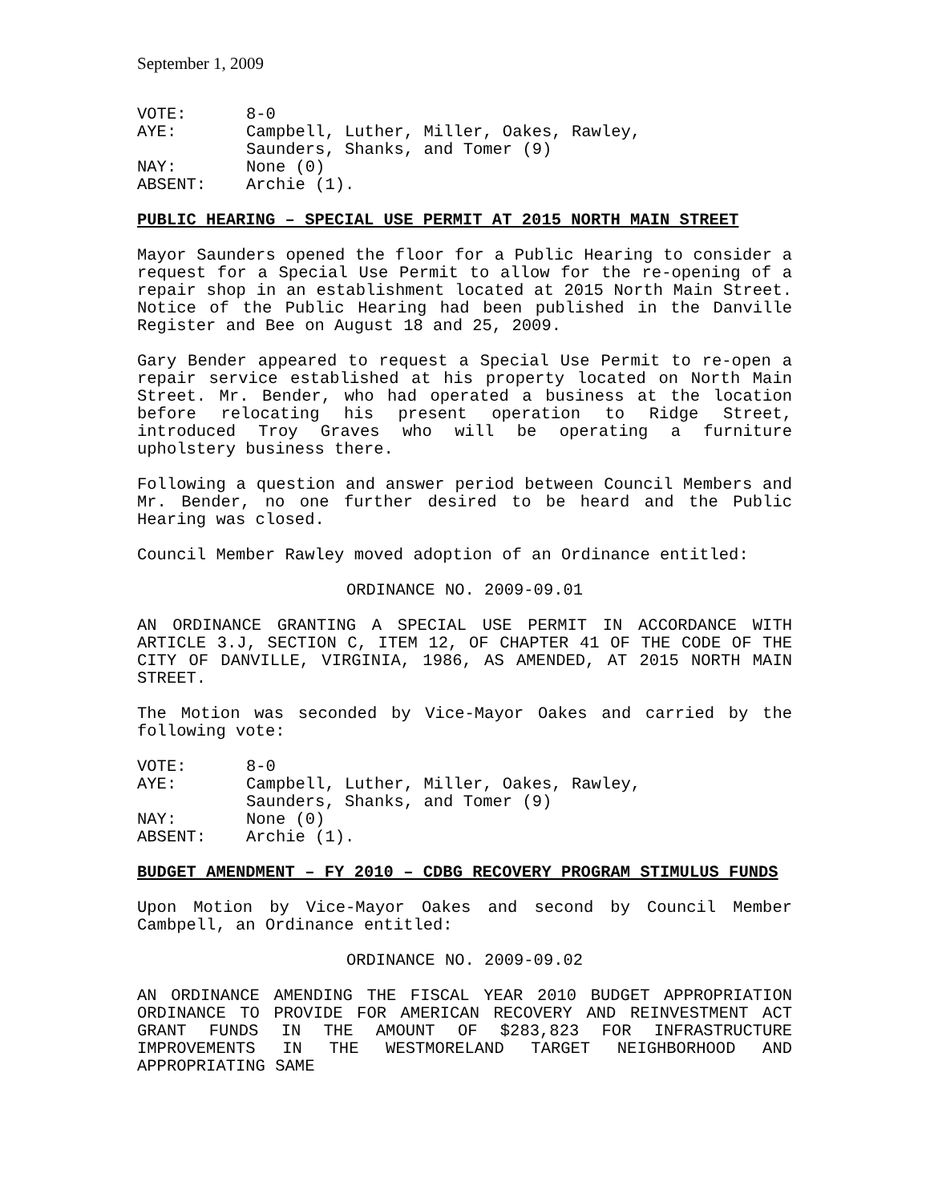September 1, 2009
| VOTE: | 8-0 |
| AYE: | Campbell, Luther, Miller, Oakes, Rawley, Saunders, Shanks, and Tomer (9) |
| NAY: | None (0) |
| ABSENT: | Archie (1). |
PUBLIC HEARING – SPECIAL USE PERMIT AT 2015 NORTH MAIN STREET
Mayor Saunders opened the floor for a Public Hearing to consider a request for a Special Use Permit to allow for the re-opening of a repair shop in an establishment located at 2015 North Main Street. Notice of the Public Hearing had been published in the Danville Register and Bee on August 18 and 25, 2009.
Gary Bender appeared to request a Special Use Permit to re-open a repair service established at his property located on North Main Street. Mr. Bender, who had operated a business at the location before relocating his present operation to Ridge Street, introduced Troy Graves who will be operating a furniture upholstery business there.
Following a question and answer period between Council Members and Mr. Bender, no one further desired to be heard and the Public Hearing was closed.
Council Member Rawley moved adoption of an Ordinance entitled:
ORDINANCE NO. 2009-09.01
AN ORDINANCE GRANTING A SPECIAL USE PERMIT IN ACCORDANCE WITH ARTICLE 3.J, SECTION C, ITEM 12, OF CHAPTER 41 OF THE CODE OF THE CITY OF DANVILLE, VIRGINIA, 1986, AS AMENDED, AT 2015 NORTH MAIN STREET.
The Motion was seconded by Vice-Mayor Oakes and carried by the following vote:
| VOTE: | 8-0 |
| AYE: | Campbell, Luther, Miller, Oakes, Rawley, Saunders, Shanks, and Tomer (9) |
| NAY: | None (0) |
| ABSENT: | Archie (1). |
BUDGET AMENDMENT – FY 2010 – CDBG RECOVERY PROGRAM STIMULUS FUNDS
Upon Motion by Vice-Mayor Oakes and second by Council Member Cambpell, an Ordinance entitled:
ORDINANCE NO. 2009-09.02
AN ORDINANCE AMENDING THE FISCAL YEAR 2010 BUDGET APPROPRIATION ORDINANCE TO PROVIDE FOR AMERICAN RECOVERY AND REINVESTMENT ACT GRANT FUNDS IN THE AMOUNT OF $283,823 FOR INFRASTRUCTURE IMPROVEMENTS IN THE WESTMORELAND TARGET NEIGHBORHOOD AND APPROPRIATING SAME